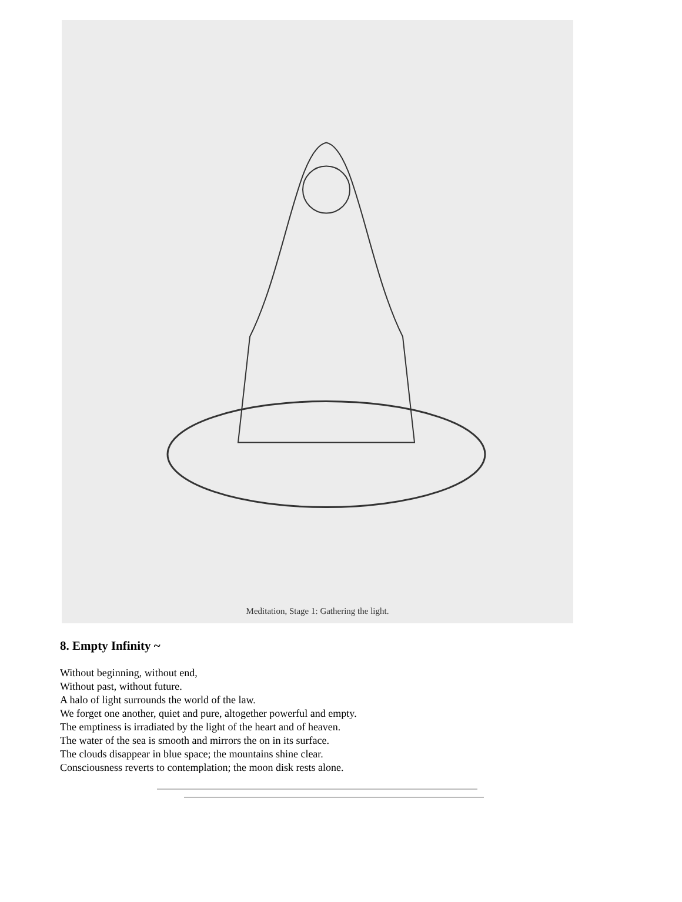Meditation, Stage 1: Gathering the light.
8. Empty Infinity ~
Without beginning, without end,
Without past, without future.
A halo of light surrounds the world of the law.
We forget one another, quiet and pure, altogether powerful and empty.
The emptiness is irradiated by the light of the heart and of heaven.
The water of the sea is smooth and mirrors the on in its surface.
The clouds disappear in blue space; the mountains shine clear.
Consciousness reverts to contemplation; the moon disk rests alone.